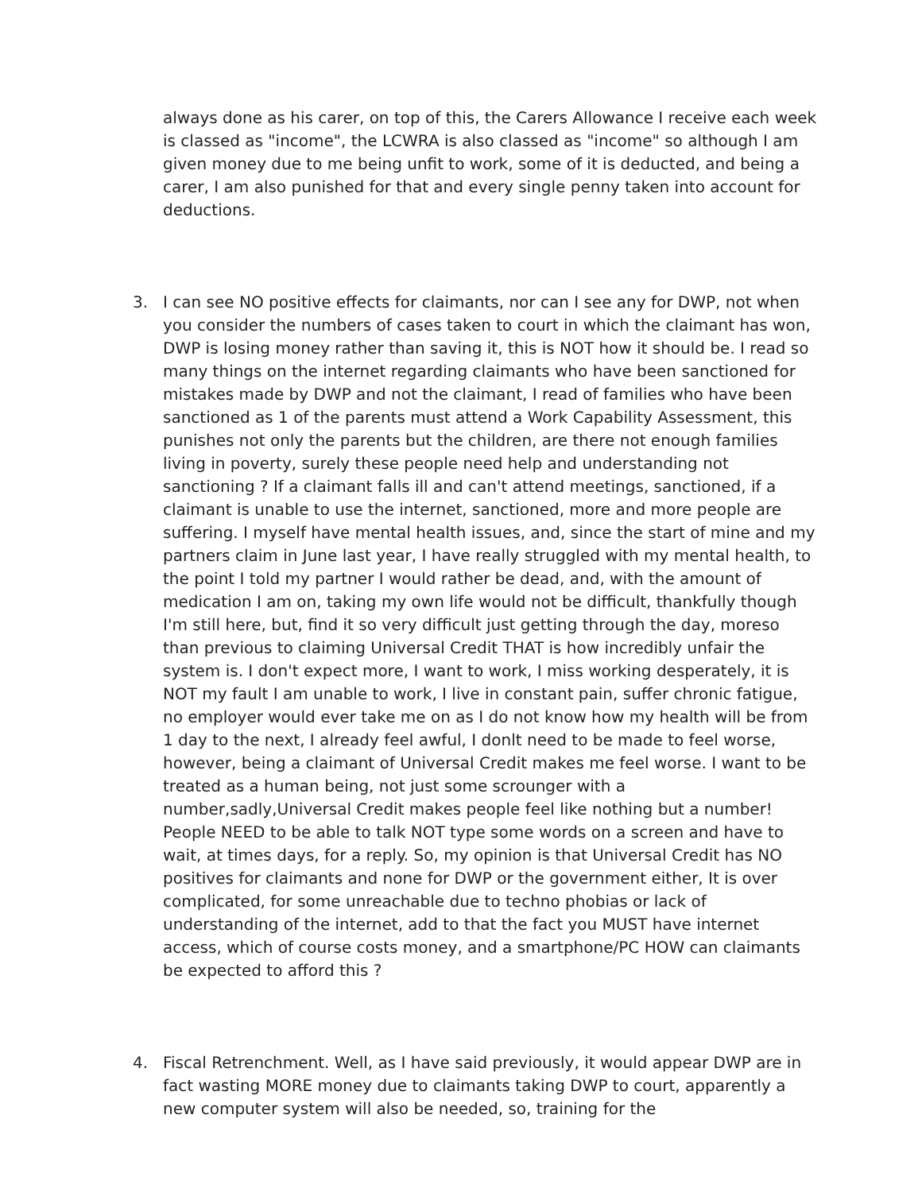always done as his carer, on top of this, the Carers Allowance I receive each week is classed as "income", the LCWRA is also classed as "income" so although I am given money due to me being unfit to work, some of it is deducted, and being a carer, I am also punished for that and every single penny taken into account for deductions.
3. I can see NO positive effects for claimants, nor can I see any for DWP, not when you consider the numbers of cases taken to court in which the claimant has won, DWP is losing money rather than saving it, this is NOT how it should be. I read so many things on the internet regarding claimants who have been sanctioned for mistakes made by DWP and not the claimant, I read of families who have been sanctioned as 1 of the parents must attend a Work Capability Assessment, this punishes not only the parents but the children, are there not enough families living in poverty, surely these people need help and understanding not sanctioning ? If a claimant falls ill and can't attend meetings, sanctioned, if a claimant is unable to use the internet, sanctioned, more and more people are suffering. I myself have mental health issues, and, since the start of mine and my partners claim in June last year, I have really struggled with my mental health, to the point I told my partner I would rather be dead, and, with the amount of medication I am on, taking my own life would not be difficult, thankfully though I'm still here, but, find it so very difficult just getting through the day, moreso than previous to claiming Universal Credit THAT is how incredibly unfair the system is. I don't expect more, I want to work, I miss working desperately, it is NOT my fault I am unable to work, I live in constant pain, suffer chronic fatigue, no employer would ever take me on as I do not know how my health will be from 1 day to the next, I already feel awful, I donlt need to be made to feel worse, however, being a claimant of Universal Credit makes me feel worse. I want to be treated as a human being, not just some scrounger with a number,sadly,Universal Credit makes people feel like nothing but a number! People NEED to be able to talk NOT type some words on a screen and have to wait, at times days, for a reply. So, my opinion is that Universal Credit has NO positives for claimants and none for DWP or the government either, It is over complicated, for some unreachable due to techno phobias or lack of understanding of the internet, add to that the fact you MUST have internet access, which of course costs money, and a smartphone/PC HOW can claimants be expected to afford this ?
4. Fiscal Retrenchment. Well, as I have said previously, it would appear DWP are in fact wasting MORE money due to claimants taking DWP to court, apparently a new computer system will also be needed, so, training for the